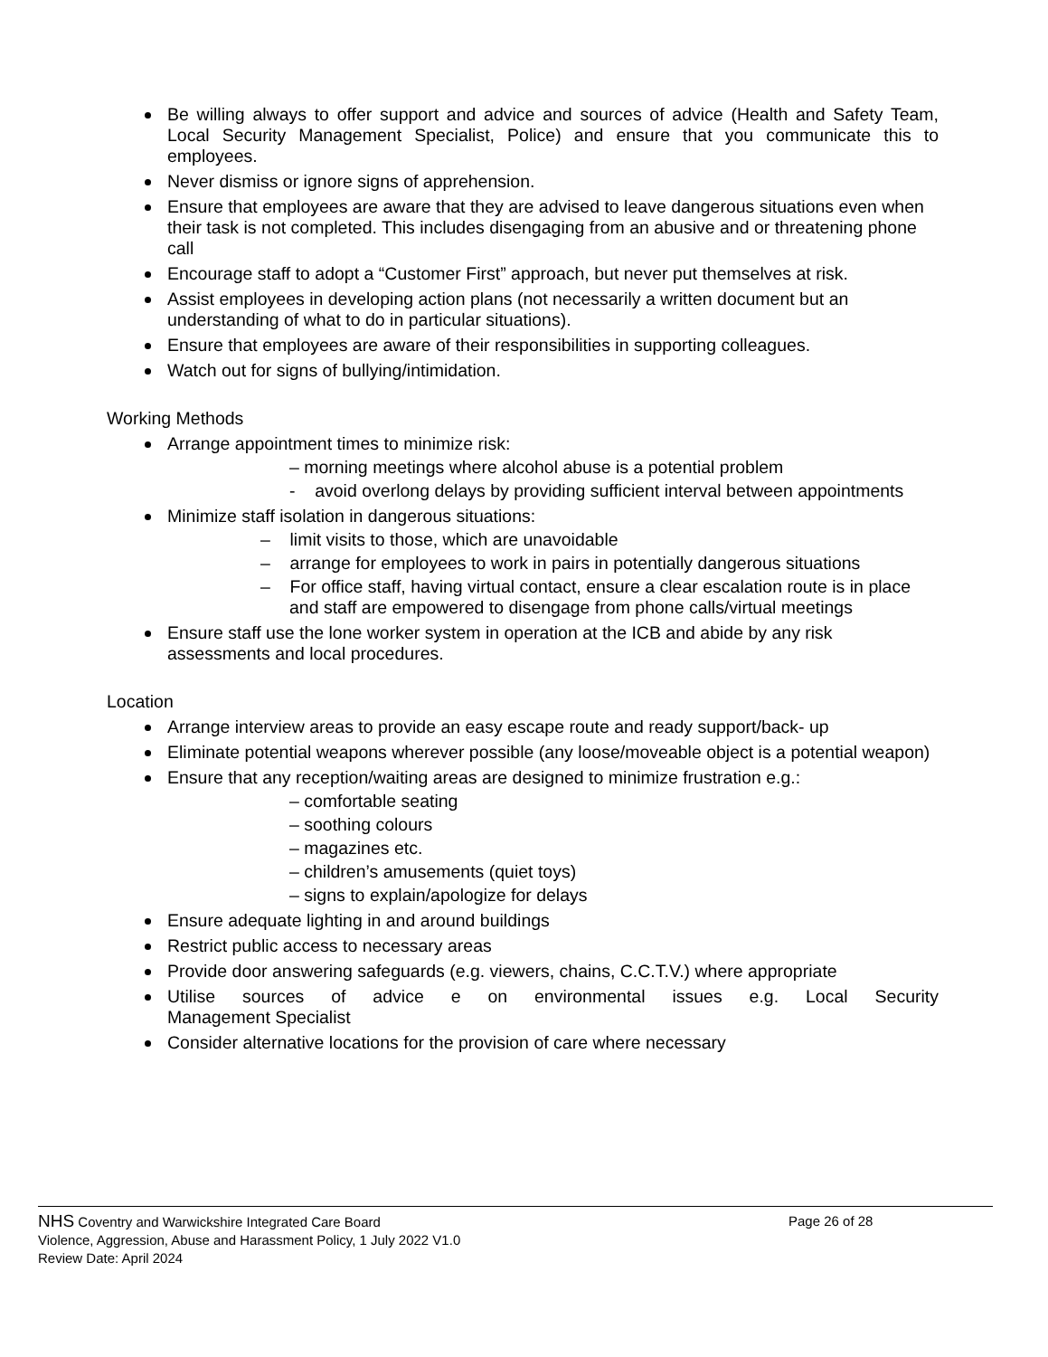Be willing always to offer support and advice and sources of advice (Health and Safety Team, Local Security Management Specialist, Police) and ensure that you communicate this to employees.
Never dismiss or ignore signs of apprehension.
Ensure that employees are aware that they are advised to leave dangerous situations even when their task is not completed. This includes disengaging from an abusive and or threatening phone call
Encourage staff to adopt a “Customer First” approach, but never put themselves at risk.
Assist employees in developing action plans (not necessarily a written document but an understanding of what to do in particular situations).
Ensure that employees are aware of their responsibilities in supporting colleagues.
Watch out for signs of bullying/intimidation.
Working Methods
Arrange appointment times to minimize risk:
– morning meetings where alcohol abuse is a potential problem
- avoid overlong delays by providing sufficient interval between appointments
Minimize staff isolation in dangerous situations:
– limit visits to those, which are unavoidable
– arrange for employees to work in pairs in potentially dangerous situations
– For office staff, having virtual contact, ensure a clear escalation route is in place and staff are empowered to disengage from phone calls/virtual meetings
Ensure staff use the lone worker system in operation at the ICB and abide by any risk assessments and local procedures.
Location
Arrange interview areas to provide an easy escape route and ready support/back- up
Eliminate potential weapons wherever possible (any loose/moveable object is a potential weapon)
Ensure that any reception/waiting areas are designed to minimize frustration e.g.:
– comfortable seating
– soothing colours
– magazines etc.
– children’s amusements (quiet toys)
– signs to explain/apologize for delays
Ensure adequate lighting in and around buildings
Restrict public access to necessary areas
Provide door answering safeguards (e.g. viewers, chains, C.C.T.V.) where appropriate
Utilise sources of advice e on environmental issues e.g. Local Security Management Specialist
Consider alternative locations for the provision of care where necessary
NHS Coventry and Warwickshire Integrated Care Board Page 26 of 28
Violence, Aggression, Abuse and Harassment Policy, 1 July 2022 V1.0
Review Date: April 2024